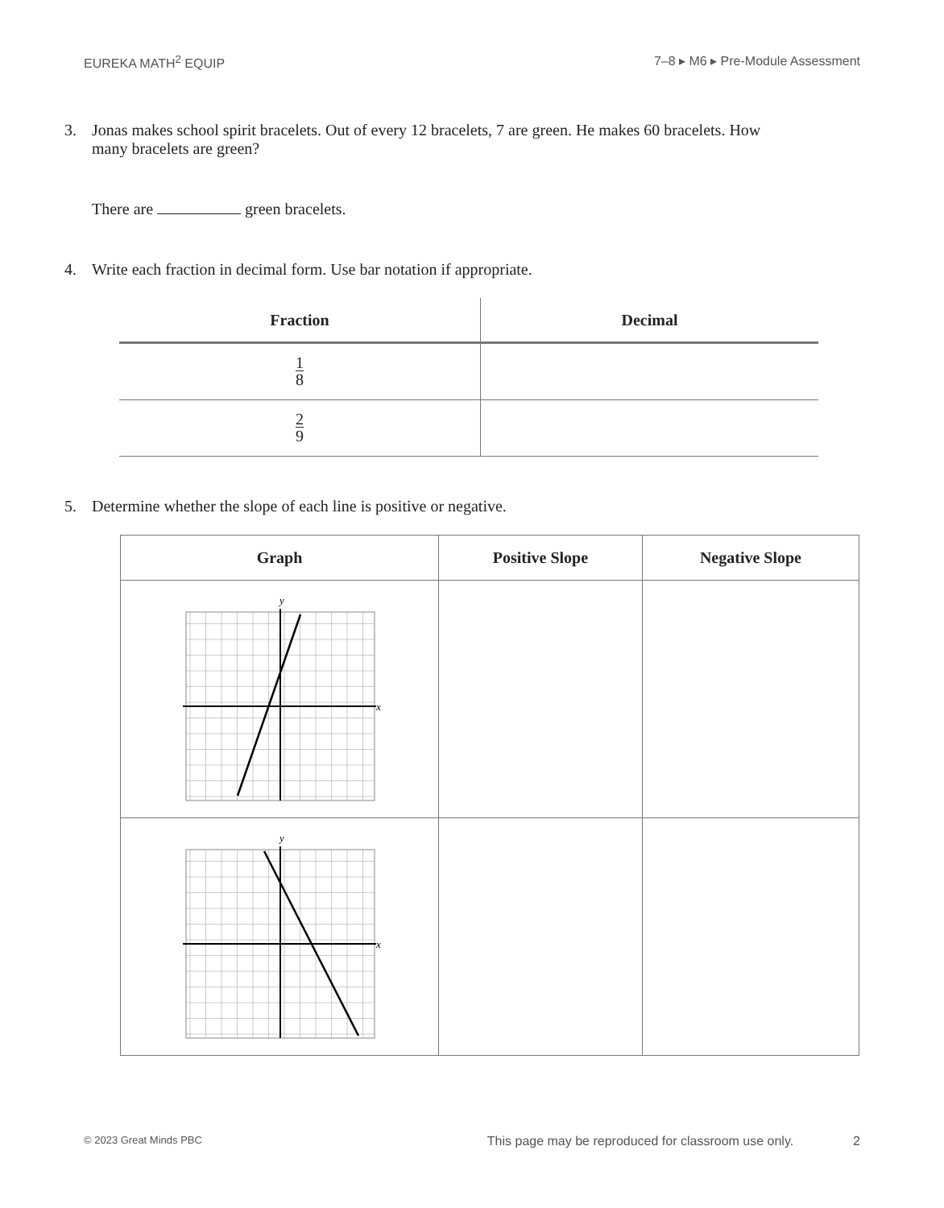EUREKA MATH<sup>2</sup> EQUIP 7–8 ▸ M6 ▸ Pre-Module Assessment
3. Jonas makes school spirit bracelets. Out of every 12 bracelets, 7 are green. He makes 60 bracelets. How many bracelets are green?
There are green bracelets.
4. Write each fraction in decimal form. Use bar notation if appropriate.
| Fraction | Decimal |
| --- | --- |
| 1 8 | |
| 2 9 | |
5. Determine whether the slope of each line is positive or negative.
| Graph | Positive Slope | Negative Slope |
| --- | --- | --- |
| y x | | |
| y x | | |
© 2023 Great Minds PBC This page may be reproduced for classroom use only. 2